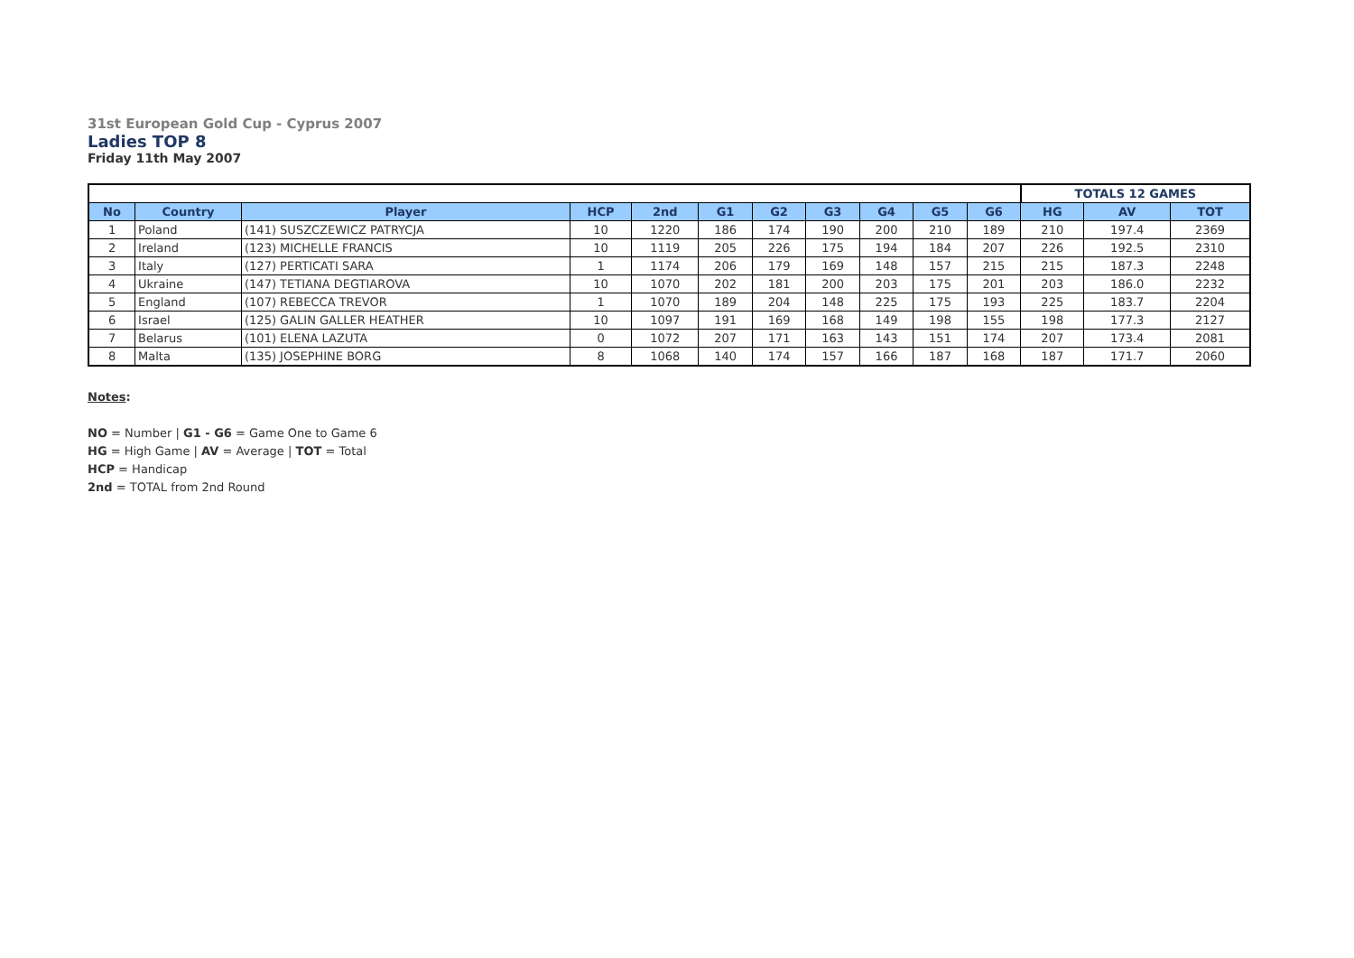31st European Gold Cup - Cyprus 2007
Ladies TOP 8
Friday 11th May 2007
| | | | | | | | | | | | TOTALS 12 GAMES | | |
| No | Country | Player | HCP | 2nd | G1 | G2 | G3 | G4 | G5 | G6 | HG | AV | TOT |
| 1 | Poland | (141) SUSZCZEWICZ PATRYCJA | 10 | 1220 | 186 | 174 | 190 | 200 | 210 | 189 | 210 | 197.4 | 2369 |
| 2 | Ireland | (123) MICHELLE FRANCIS | 10 | 1119 | 205 | 226 | 175 | 194 | 184 | 207 | 226 | 192.5 | 2310 |
| 3 | Italy | (127) PERTICATI SARA | 1 | 1174 | 206 | 179 | 169 | 148 | 157 | 215 | 215 | 187.3 | 2248 |
| 4 | Ukraine | (147) TETIANA DEGTIAROVA | 10 | 1070 | 202 | 181 | 200 | 203 | 175 | 201 | 203 | 186.0 | 2232 |
| 5 | England | (107) REBECCA TREVOR | 1 | 1070 | 189 | 204 | 148 | 225 | 175 | 193 | 225 | 183.7 | 2204 |
| 6 | Israel | (125) GALIN GALLER HEATHER | 10 | 1097 | 191 | 169 | 168 | 149 | 198 | 155 | 198 | 177.3 | 2127 |
| 7 | Belarus | (101) ELENA LAZUTA | 0 | 1072 | 207 | 171 | 163 | 143 | 151 | 174 | 207 | 173.4 | 2081 |
| 8 | Malta | (135) JOSEPHINE BORG | 8 | 1068 | 140 | 174 | 157 | 166 | 187 | 168 | 187 | 171.7 | 2060 |
Notes:
NO = Number | G1 - G6 = Game One to Game 6
HG = High Game | AV = Average | TOT = Total
HCP = Handicap
2nd = TOTAL from 2nd Round